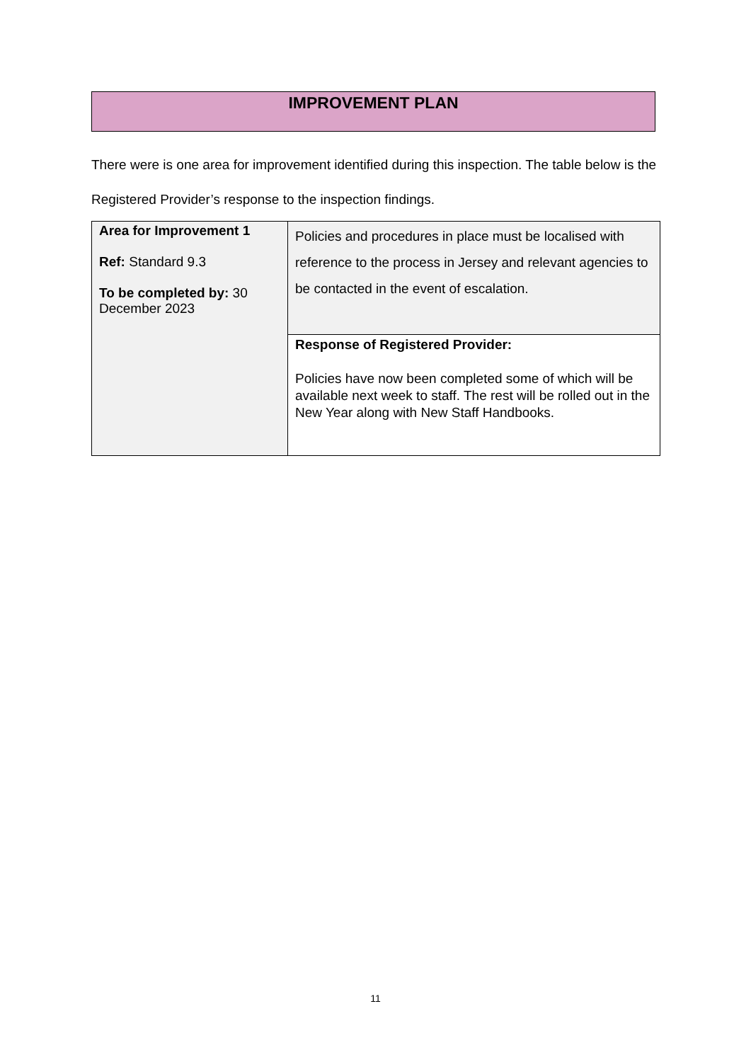IMPROVEMENT PLAN
There were is one area for improvement identified during this inspection. The table below is the Registered Provider’s response to the inspection findings.
| Area for Improvement 1 Ref: Standard 9.3 To be completed by: 30 December 2023 | Policies and procedures in place must be localised with reference to the process in Jersey and relevant agencies to be contacted in the event of escalation. |
| | Response of Registered Provider: Policies have now been completed some of which will be available next week to staff. The rest will be rolled out in the New Year along with New Staff Handbooks. |
11